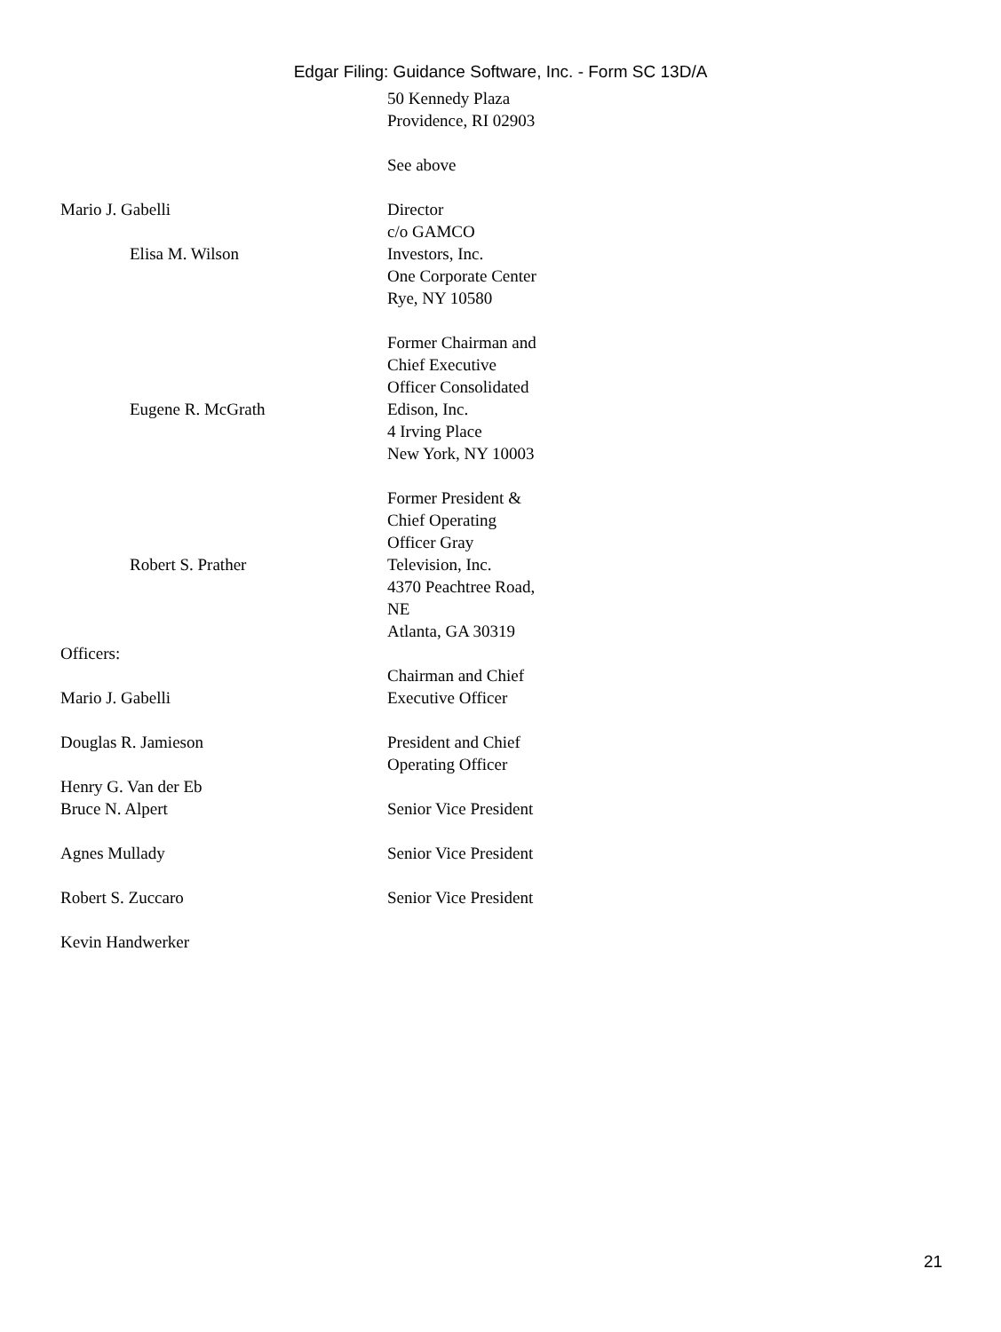Edgar Filing: Guidance Software, Inc. - Form SC 13D/A
| | 50 Kennedy Plaza Providence, RI 02903 See above |
| Mario J. Gabelli Elisa M. Wilson | Director c/o GAMCO Investors, Inc. One Corporate Center Rye, NY 10580 |
| Eugene R. McGrath | Former Chairman and Chief Executive Officer Consolidated Edison, Inc. 4 Irving Place New York, NY 10003 |
| Robert S. Prather | Former President & Chief Operating Officer Gray Television, Inc. 4370 Peachtree Road, NE Atlanta, GA 30319 |
| Officers: | |
| Mario J. Gabelli | Chairman and Chief Executive Officer |
| Douglas R. Jamieson Henry G. Van der Eb | President and Chief Operating Officer |
| Bruce N. Alpert Agnes Mullady Robert S. Zuccaro Kevin Handwerker | Senior Vice President Senior Vice President Senior Vice President |
21